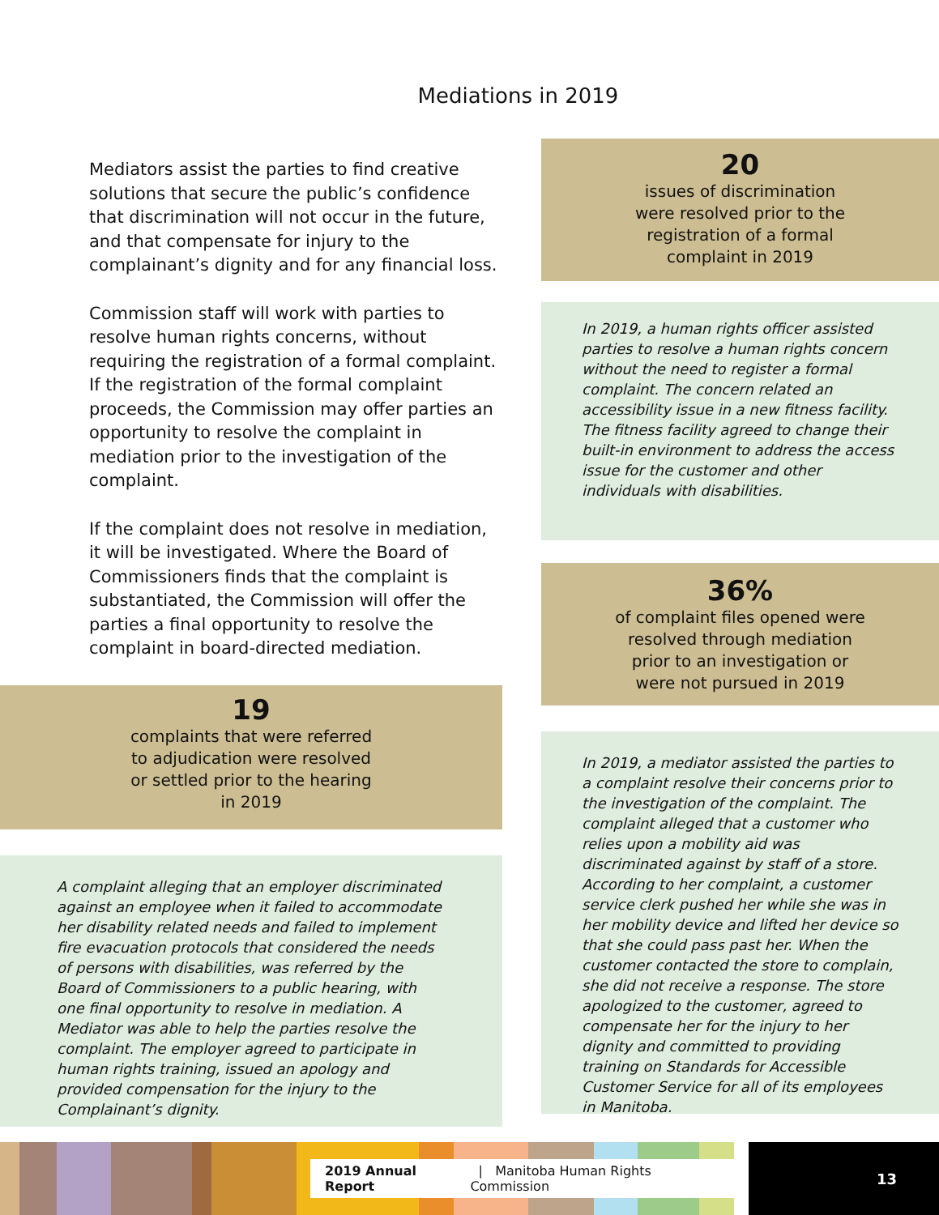Mediations in 2019
Mediators assist the parties to find creative solutions that secure the public’s confidence that discrimination will not occur in the future, and that compensate for injury to the complainant’s dignity and for any financial loss.
Commission staff will work with parties to resolve human rights concerns, without requiring the registration of a formal complaint. If the registration of the formal complaint proceeds, the Commission may offer parties an opportunity to resolve the complaint in mediation prior to the investigation of the complaint.
If the complaint does not resolve in mediation, it will be investigated. Where the Board of Commissioners finds that the complaint is substantiated, the Commission will offer the parties a final opportunity to resolve the complaint in board-directed mediation.
19
complaints that were referred
to adjudication were resolved
or settled prior to the hearing
in 2019
A complaint alleging that an employer discriminated against an employee when it failed to accommodate her disability related needs and failed to implement fire evacuation protocols that considered the needs of persons with disabilities, was referred by the Board of Commissioners to a public hearing, with one final opportunity to resolve in mediation. A Mediator was able to help the parties resolve the complaint. The employer agreed to participate in human rights training, issued an apology and provided compensation for the injury to the Complainant’s dignity.
20
issues of discrimination
were resolved prior to the
registration of a formal
complaint in 2019
In 2019, a human rights officer assisted parties to resolve a human rights concern without the need to register a formal complaint. The concern related an accessibility issue in a new fitness facility. The fitness facility agreed to change their built-in environment to address the access issue for the customer and other individuals with disabilities.
36%
of complaint files opened were
resolved through mediation
prior to an investigation or
were not pursued in 2019
In 2019, a mediator assisted the parties to a complaint resolve their concerns prior to the investigation of the complaint. The complaint alleged that a customer who relies upon a mobility aid was discriminated against by staff of a store. According to her complaint, a customer service clerk pushed her while she was in her mobility device and lifted her device so that she could pass past her. When the customer contacted the store to complain, she did not receive a response. The store apologized to the customer, agreed to compensate her for the injury to her dignity and committed to providing training on Standards for Accessible Customer Service for all of its employees in Manitoba.
2019 Annual Report | Manitoba Human Rights Commission
13